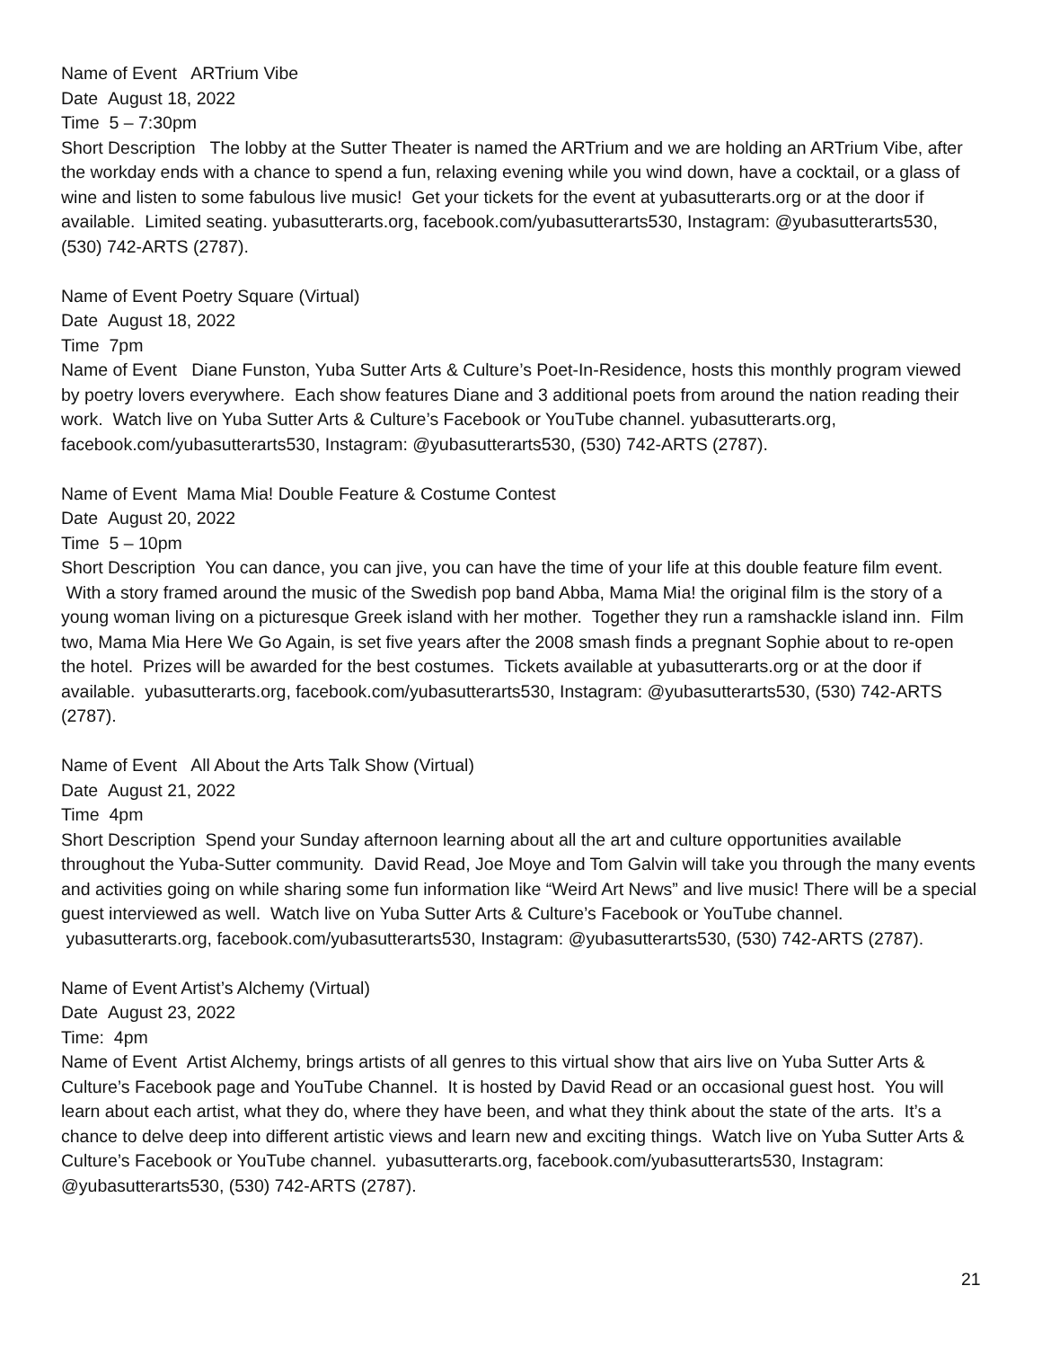Name of Event ARTrium Vibe
Date August 18, 2022
Time 5 – 7:30pm
Short Description The lobby at the Sutter Theater is named the ARTrium and we are holding an ARTrium Vibe, after the workday ends with a chance to spend a fun, relaxing evening while you wind down, have a cocktail, or a glass of wine and listen to some fabulous live music! Get your tickets for the event at yubasutterarts.org or at the door if available. Limited seating. yubasutterarts.org, facebook.com/yubasutterarts530, Instagram: @yubasutterarts530, (530) 742-ARTS (2787).
Name of Event Poetry Square (Virtual)
Date August 18, 2022
Time 7pm
Name of Event Diane Funston, Yuba Sutter Arts & Culture’s Poet-In-Residence, hosts this monthly program viewed by poetry lovers everywhere. Each show features Diane and 3 additional poets from around the nation reading their work. Watch live on Yuba Sutter Arts & Culture’s Facebook or YouTube channel. yubasutterarts.org, facebook.com/yubasutterarts530, Instagram: @yubasutterarts530, (530) 742-ARTS (2787).
Name of Event Mama Mia! Double Feature & Costume Contest
Date August 20, 2022
Time 5 – 10pm
Short Description You can dance, you can jive, you can have the time of your life at this double feature film event. With a story framed around the music of the Swedish pop band Abba, Mama Mia! the original film is the story of a young woman living on a picturesque Greek island with her mother. Together they run a ramshackle island inn. Film two, Mama Mia Here We Go Again, is set five years after the 2008 smash finds a pregnant Sophie about to re-open the hotel. Prizes will be awarded for the best costumes. Tickets available at yubasutterarts.org or at the door if available. yubasutterarts.org, facebook.com/yubasutterarts530, Instagram: @yubasutterarts530, (530) 742-ARTS (2787).
Name of Event All About the Arts Talk Show (Virtual)
Date August 21, 2022
Time 4pm
Short Description Spend your Sunday afternoon learning about all the art and culture opportunities available throughout the Yuba-Sutter community. David Read, Joe Moye and Tom Galvin will take you through the many events and activities going on while sharing some fun information like “Weird Art News” and live music! There will be a special guest interviewed as well. Watch live on Yuba Sutter Arts & Culture’s Facebook or YouTube channel. yubasutterarts.org, facebook.com/yubasutterarts530, Instagram: @yubasutterarts530, (530) 742-ARTS (2787).
Name of Event Artist’s Alchemy (Virtual)
Date August 23, 2022
Time: 4pm
Name of Event Artist Alchemy, brings artists of all genres to this virtual show that airs live on Yuba Sutter Arts & Culture’s Facebook page and YouTube Channel. It is hosted by David Read or an occasional guest host. You will learn about each artist, what they do, where they have been, and what they think about the state of the arts. It’s a chance to delve deep into different artistic views and learn new and exciting things. Watch live on Yuba Sutter Arts & Culture’s Facebook or YouTube channel. yubasutterarts.org, facebook.com/yubasutterarts530, Instagram: @yubasutterarts530, (530) 742-ARTS (2787).
21